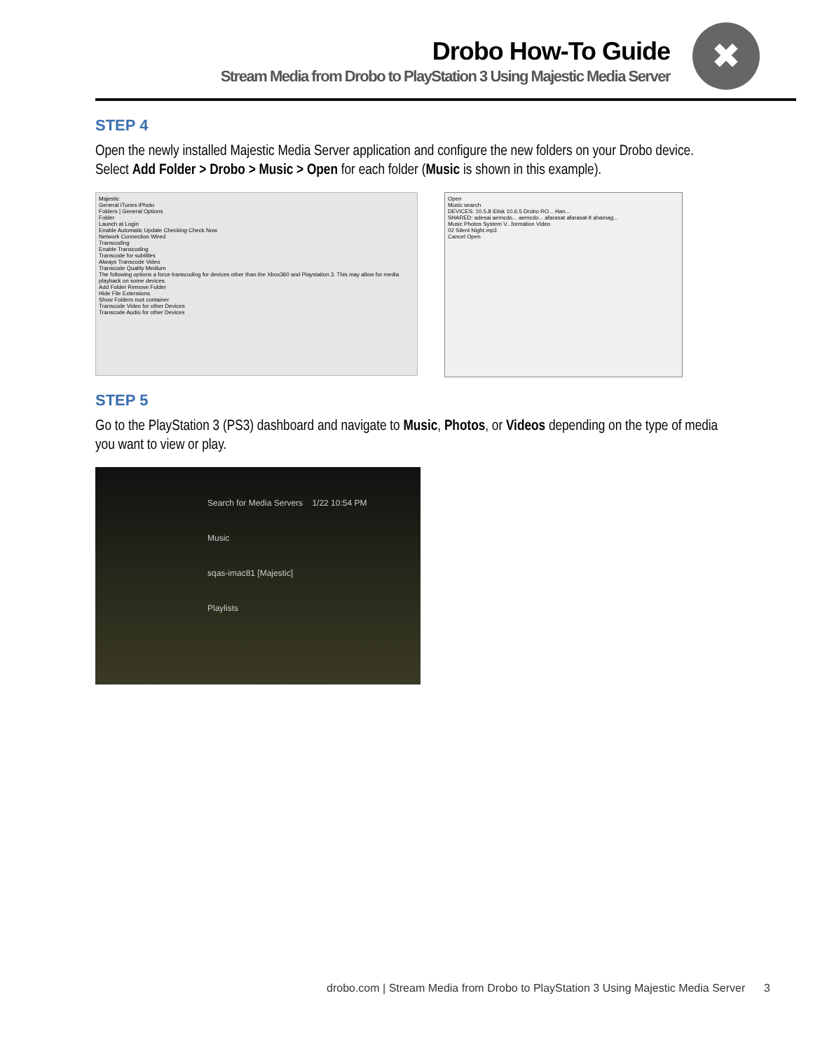Drobo How-To Guide
Stream Media from Drobo to PlayStation 3 Using Majestic Media Server
✖
STEP 4
Open the newly installed Majestic Media Server application and configure the new folders on your Drobo device. Select Add Folder > Drobo > Music > Open for each folder (Music is shown in this example).
Majestic
General iTunes iPhoto
Folders | General Options
Folder
Launch at Login
Enable Automatic Update Checking Check Now
Network Connection Wired
Transcoding
Enable Transcoding
Transcode for subtitles
Always Transcode Video
Transcode Quality Medium
The following options a force transcoding for devices other than the Xbox360 and Playstation 3. This may allow for media playback on some devices.
Add Folder Remove Folder
Hide File Extensions
Show Folders root container
Transcode Video for other Devices
Transcode Audio for other Devices
Open
Music search
DEVICES: 10.5.8 iDisk 10.6.5 Drobo RO... Han...
SHARED: adesai aemcdo... aemcdo... afarasat afarasat-lt ahamag...
Music Photos System V...formation Video
02 Silent Night.mp3
Cancel Open
STEP 5
Go to the PlayStation 3 (PS3) dashboard and navigate to Music, Photos, or Videos depending on the type of media you want to view or play.
Search for Media Servers 1/22 10:54 PM
Music
sqas-imac81 [Majestic]
Playlists
drobo.com | Stream Media from Drobo to PlayStation 3 Using Majestic Media Server 3